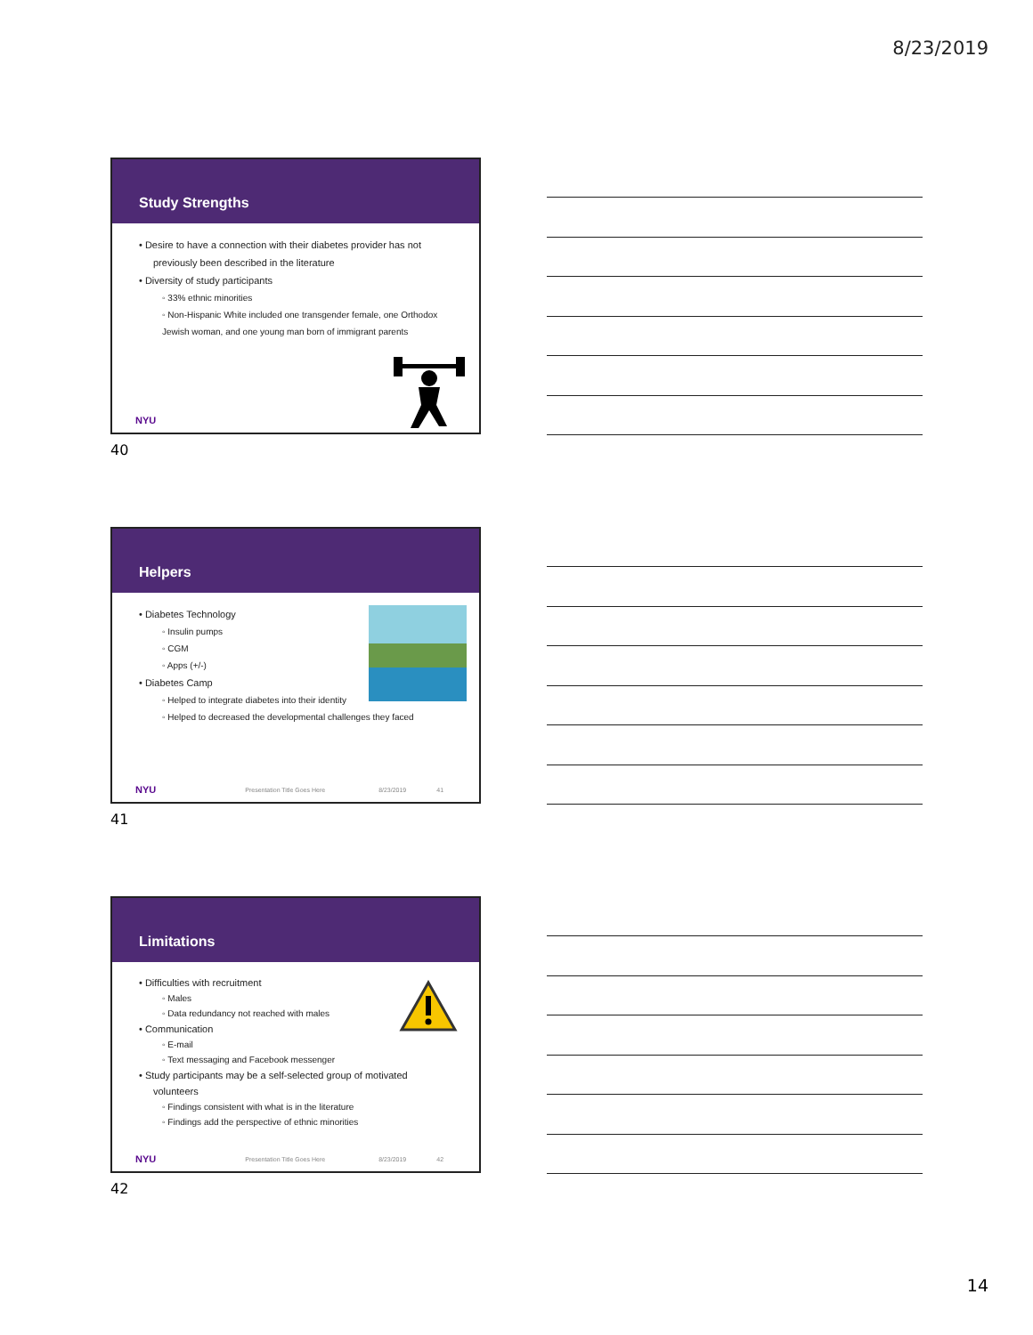8/23/2019
Study Strengths
• Desire to have a connection with their diabetes provider has not
previously been described in the literature
• Diversity of study participants
◦ 33% ethnic minorities
◦ Non-Hispanic White included one transgender female, one Orthodox Jewish woman, and one young man born of immigrant parents
NYU
40
Helpers
• Diabetes Technology
◦ Insulin pumps
◦ CGM
◦ Apps (+/-)
• Diabetes Camp
◦ Helped to integrate diabetes into their identity
◦ Helped to decreased the developmental challenges they faced
NYU Presentation Title Goes Here 8/23/2019 41
41
Limitations
• Difficulties with recruitment
◦ Males
◦ Data redundancy not reached with males
• Communication
◦ E-mail
◦ Text messaging and Facebook messenger
• Study participants may be a self-selected group of motivated
volunteers
◦ Findings consistent with what is in the literature
◦ Findings add the perspective of ethnic minorities
NYU Presentation Title Goes Here 8/23/2019 42
42
14